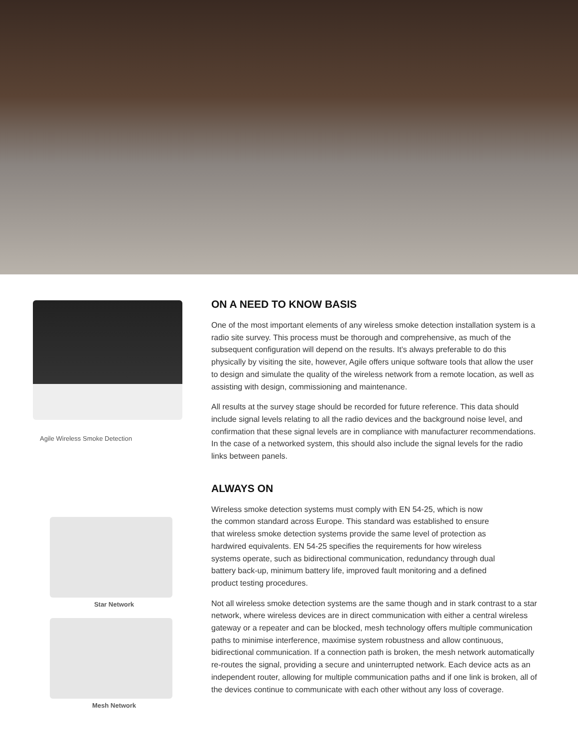Agile Wireless Smoke Detection
Star Network
Mesh Network
ON A NEED TO KNOW BASIS
One of the most important elements of any wireless smoke detection installation system is a radio site survey. This process must be thorough and comprehensive, as much of the subsequent configuration will depend on the results. It’s always preferable to do this physically by visiting the site, however, Agile offers unique software tools that allow the user to design and simulate the quality of the wireless network from a remote location, as well as assisting with design, commissioning and maintenance.
All results at the survey stage should be recorded for future reference. This data should include signal levels relating to all the radio devices and the background noise level, and confirmation that these signal levels are in compliance with manufacturer recommendations. In the case of a networked system, this should also include the signal levels for the radio links between panels.
ALWAYS ON
Wireless smoke detection systems must comply with EN 54-25, which is now the common standard across Europe. This standard was established to ensure that wireless smoke detection systems provide the same level of protection as hardwired equivalents. EN 54-25 specifies the requirements for how wireless systems operate, such as bidirectional communication, redundancy through dual battery back-up, minimum battery life, improved fault monitoring and a defined product testing procedures.
Not all wireless smoke detection systems are the same though and in stark contrast to a star network, where wireless devices are in direct communication with either a central wireless gateway or a repeater and can be blocked, mesh technology offers multiple communication paths to minimise interference, maximise system robustness and allow continuous, bidirectional communication. If a connection path is broken, the mesh network automatically re-routes the signal, providing a secure and uninterrupted network. Each device acts as an independent router, allowing for multiple communication paths and if one link is broken, all of the devices continue to communicate with each other without any loss of coverage.